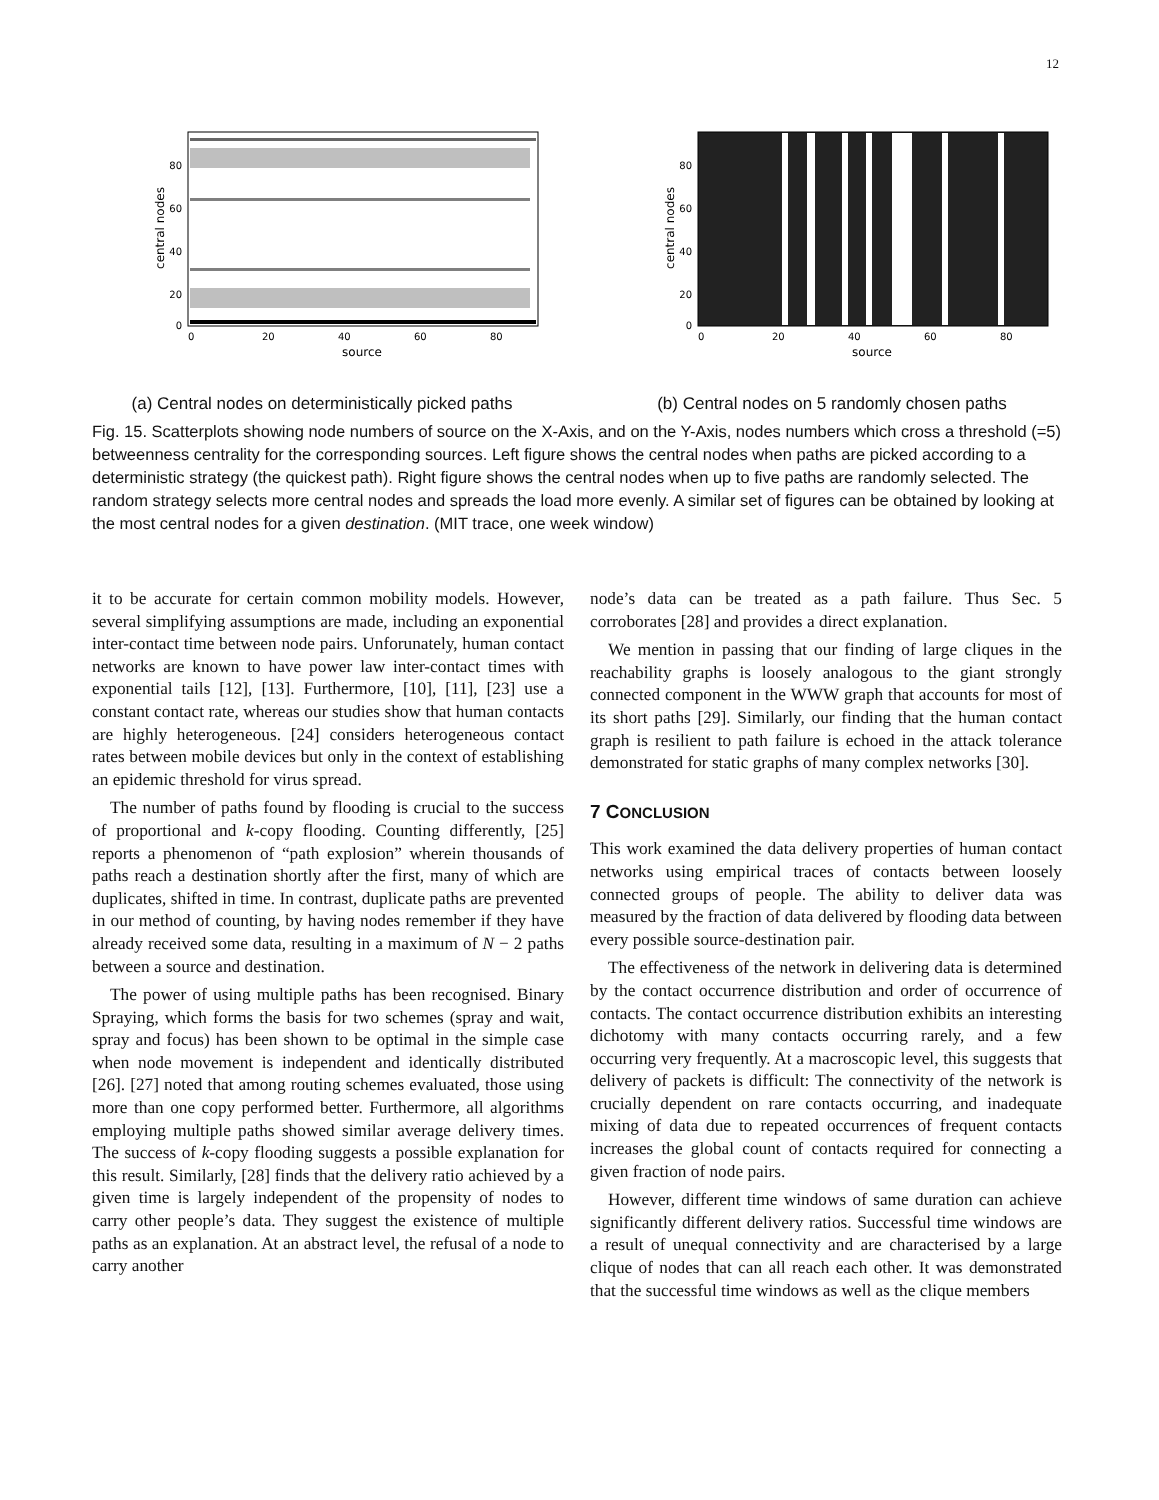12
80
60
40
20
0
0
20
40
60
80
source
central nodes
(a) Central nodes on deterministically picked paths
80
60
40
20
0
0
20
40
60
80
source
central nodes
(b) Central nodes on 5 randomly chosen paths
Fig. 15. Scatterplots showing node numbers of source on the X-Axis, and on the Y-Axis, nodes numbers which cross a threshold (=5) betweenness centrality for the corresponding sources. Left figure shows the central nodes when paths are picked according to a deterministic strategy (the quickest path). Right figure shows the central nodes when up to five paths are randomly selected. The random strategy selects more central nodes and spreads the load more evenly. A similar set of figures can be obtained by looking at the most central nodes for a given destination. (MIT trace, one week window)
it to be accurate for certain common mobility models. However, several simplifying assumptions are made, including an exponential inter-contact time between node pairs. Unforunately, human contact networks are known to have power law inter-contact times with exponential tails [12], [13]. Furthermore, [10], [11], [23] use a constant contact rate, whereas our studies show that human contacts are highly heterogeneous. [24] considers heterogeneous contact rates between mobile devices but only in the context of establishing an epidemic threshold for virus spread.
The number of paths found by flooding is crucial to the success of proportional and k-copy flooding. Counting differently, [25] reports a phenomenon of “path explosion” wherein thousands of paths reach a destination shortly after the first, many of which are duplicates, shifted in time. In contrast, duplicate paths are prevented in our method of counting, by having nodes remember if they have already received some data, resulting in a maximum of N − 2 paths between a source and destination.
The power of using multiple paths has been recognised. Binary Spraying, which forms the basis for two schemes (spray and wait, spray and focus) has been shown to be optimal in the simple case when node movement is independent and identically distributed [26]. [27] noted that among routing schemes evaluated, those using more than one copy performed better. Furthermore, all algorithms employing multiple paths showed similar average delivery times. The success of k-copy flooding suggests a possible explanation for this result. Similarly, [28] finds that the delivery ratio achieved by a given time is largely independent of the propensity of nodes to carry other people’s data. They suggest the existence of multiple paths as an explanation. At an abstract level, the refusal of a node to carry another
node’s data can be treated as a path failure. Thus Sec. 5 corroborates [28] and provides a direct explanation.
We mention in passing that our finding of large cliques in the reachability graphs is loosely analogous to the giant strongly connected component in the WWW graph that accounts for most of its short paths [29]. Similarly, our finding that the human contact graph is resilient to path failure is echoed in the attack tolerance demonstrated for static graphs of many complex networks [30].
7 CONCLUSION
This work examined the data delivery properties of human contact networks using empirical traces of contacts between loosely connected groups of people. The ability to deliver data was measured by the fraction of data delivered by flooding data between every possible source-destination pair.
The effectiveness of the network in delivering data is determined by the contact occurrence distribution and order of occurrence of contacts. The contact occurrence distribution exhibits an interesting dichotomy with many contacts occurring rarely, and a few occurring very frequently. At a macroscopic level, this suggests that delivery of packets is difficult: The connectivity of the network is crucially dependent on rare contacts occurring, and inadequate mixing of data due to repeated occurrences of frequent contacts increases the global count of contacts required for connecting a given fraction of node pairs.
However, different time windows of same duration can achieve significantly different delivery ratios. Successful time windows are a result of unequal connectivity and are characterised by a large clique of nodes that can all reach each other. It was demonstrated that the successful time windows as well as the clique members